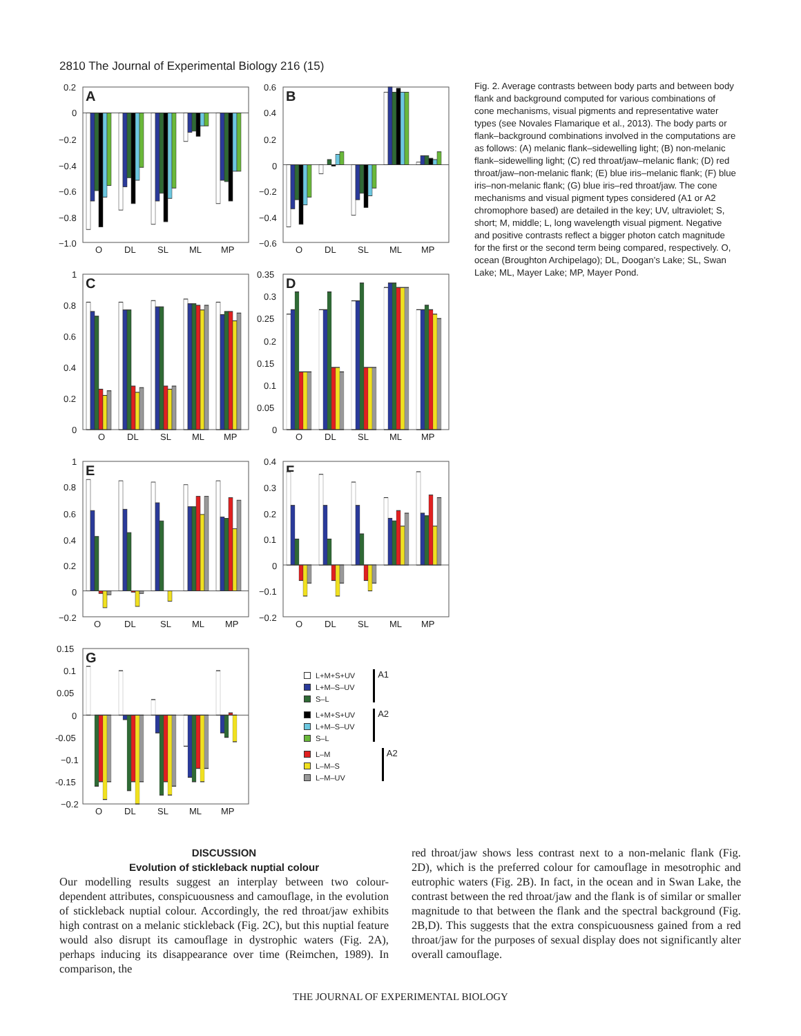2810 The Journal of Experimental Biology 216 (15)
0.2
0
−0.2
−0.4
−0.6
−0.8
−1.0
A
O
DL
SL
ML
MP
0.6
0.4
0.2
0
−0.2
−0.4
−0.6
B
O
DL
SL
ML
MP
1
0.8
0.6
0.4
0.2
0
C
O
DL
SL
ML
MP
0.35
0.3
0.25
0.2
0.15
0.1
0.05
0
D
O
DL
SL
ML
MP
1
0.8
0.6
0.4
0.2
0
−0.2
E
O
DL
SL
ML
MP
0.4
0.3
0.2
0.1
0
−0.1
−0.2
F
O
DL
SL
ML
MP
0.15
0.1
0.05
0
-0.05
−0.1
-0.15
−0.2
G
O
DL
SL
ML
MP
L+M+S+UV
L+M–S–UV
S–L
A1
L+M+S+UV
L+M–S–UV
S–L
A2
L–M
L–M–S
L–M–UV
A2
Fig. 2. Average contrasts between body parts and between body flank and background computed for various combinations of cone mechanisms, visual pigments and representative water types (see Novales Flamarique et al., 2013). The body parts or flank–background combinations involved in the computations are as follows: (A) melanic flank–sidewelling light; (B) non-melanic flank–sidewelling light; (C) red throat/jaw–melanic flank; (D) red throat/jaw–non-melanic flank; (E) blue iris–melanic flank; (F) blue iris–non-melanic flank; (G) blue iris–red throat/jaw. The cone mechanisms and visual pigment types considered (A1 or A2 chromophore based) are detailed in the key; UV, ultraviolet; S, short; M, middle; L, long wavelength visual pigment. Negative and positive contrasts reflect a bigger photon catch magnitude for the first or the second term being compared, respectively. O, ocean (Broughton Archipelago); DL, Doogan’s Lake; SL, Swan Lake; ML, Mayer Lake; MP, Mayer Pond.
DISCUSSION
Evolution of stickleback nuptial colour
Our modelling results suggest an interplay between two colour-dependent attributes, conspicuousness and camouflage, in the evolution of stickleback nuptial colour. Accordingly, the red throat/jaw exhibits high contrast on a melanic stickleback (Fig. 2C), but this nuptial feature would also disrupt its camouflage in dystrophic waters (Fig. 2A), perhaps inducing its disappearance over time (Reimchen, 1989). In comparison, the
red throat/jaw shows less contrast next to a non-melanic flank (Fig. 2D), which is the preferred colour for camouflage in mesotrophic and eutrophic waters (Fig. 2B). In fact, in the ocean and in Swan Lake, the contrast between the red throat/jaw and the flank is of similar or smaller magnitude to that between the flank and the spectral background (Fig. 2B,D). This suggests that the extra conspicuousness gained from a red throat/jaw for the purposes of sexual display does not significantly alter overall camouflage.
THE JOURNAL OF EXPERIMENTAL BIOLOGY